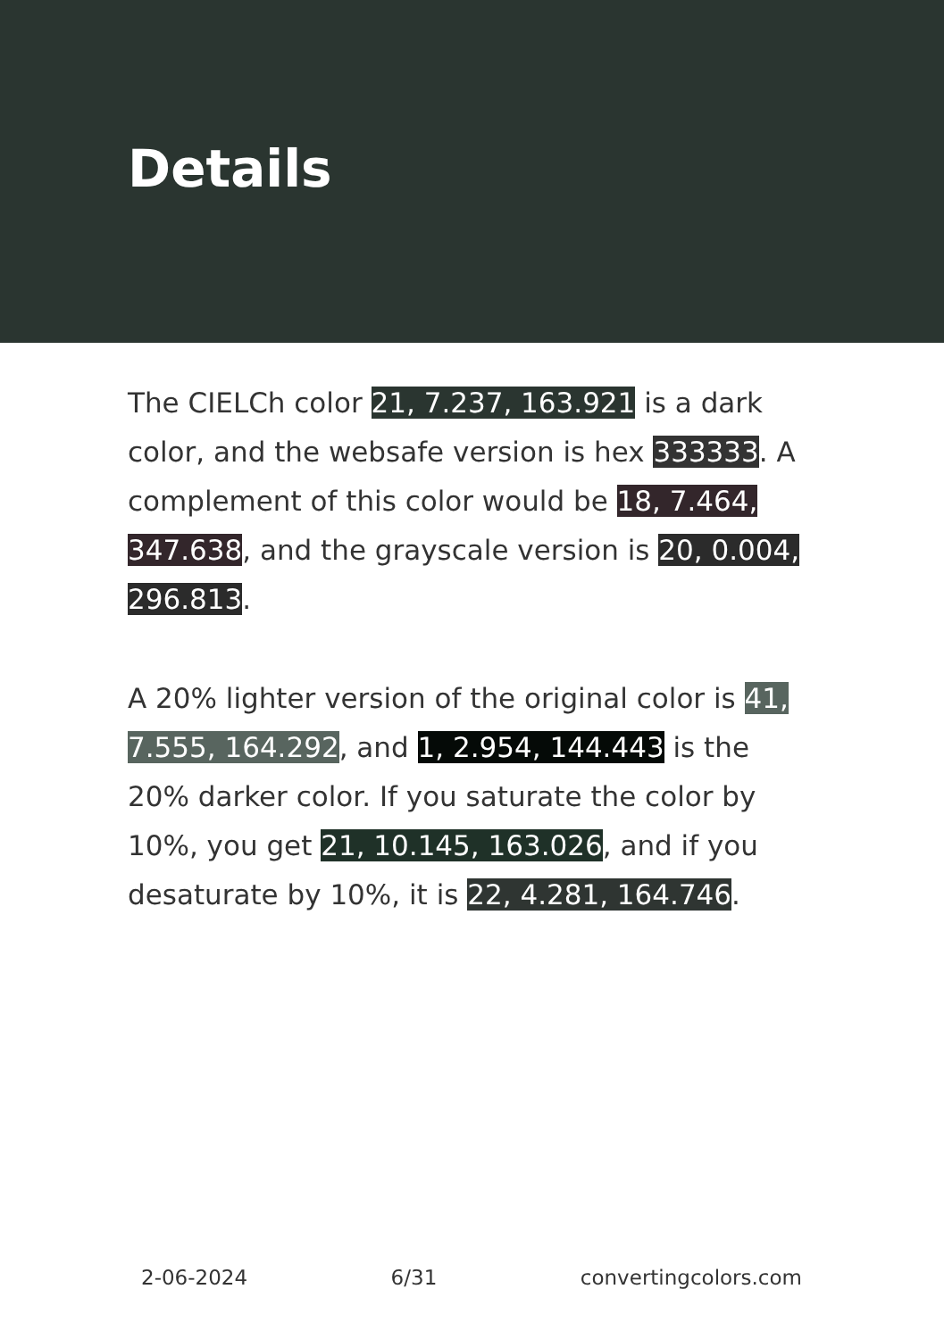Details
The CIELCh color 21, 7.237, 163.921 is a dark color, and the websafe version is hex 333333. A complement of this color would be 18, 7.464, 347.638, and the grayscale version is 20, 0.004, 296.813.
A 20% lighter version of the original color is 41, 7.555, 164.292, and 1, 2.954, 144.443 is the 20% darker color. If you saturate the color by 10%, you get 21, 10.145, 163.026, and if you desaturate by 10%, it is 22, 4.281, 164.746.
2-06-2024 6/31 convertingcolors.com